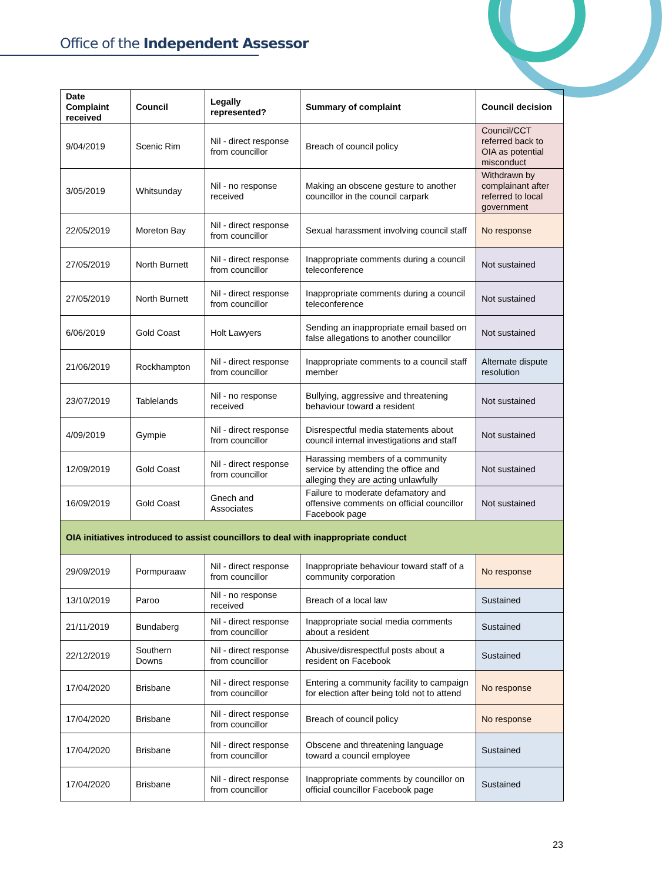Office of the Independent Assessor
| Date Complaint received | Council | Legally represented? | Summary of complaint | Council decision |
| --- | --- | --- | --- | --- |
| 9/04/2019 | Scenic Rim | Nil - direct response from councillor | Breach of council policy | Council/CCT referred back to OIA as potential misconduct |
| 3/05/2019 | Whitsunday | Nil - no response received | Making an obscene gesture to another councillor in the council carpark | Withdrawn by complainant after referred to local government |
| 22/05/2019 | Moreton Bay | Nil - direct response from councillor | Sexual harassment involving council staff | No response |
| 27/05/2019 | North Burnett | Nil - direct response from councillor | Inappropriate comments during a council teleconference | Not sustained |
| 27/05/2019 | North Burnett | Nil - direct response from councillor | Inappropriate comments during a council teleconference | Not sustained |
| 6/06/2019 | Gold Coast | Holt Lawyers | Sending an inappropriate email based on false allegations to another councillor | Not sustained |
| 21/06/2019 | Rockhampton | Nil - direct response from councillor | Inappropriate comments to a council staff member | Alternate dispute resolution |
| 23/07/2019 | Tablelands | Nil - no response received | Bullying, aggressive and threatening behaviour toward a resident | Not sustained |
| 4/09/2019 | Gympie | Nil - direct response from councillor | Disrespectful media statements about council internal investigations and staff | Not sustained |
| 12/09/2019 | Gold Coast | Nil - direct response from councillor | Harassing members of a community service by attending the office and alleging they are acting unlawfully | Not sustained |
| 16/09/2019 | Gold Coast | Gnech and Associates | Failure to moderate defamatory and offensive comments on official councillor Facebook page | Not sustained |
| OIA initiatives introduced to assist councillors to deal with inappropriate conduct | | | | |
| 29/09/2019 | Pormpuraaw | Nil - direct response from councillor | Inappropriate behaviour toward staff of a community corporation | No response |
| 13/10/2019 | Paroo | Nil - no response received | Breach of a local law | Sustained |
| 21/11/2019 | Bundaberg | Nil - direct response from councillor | Inappropriate social media comments about a resident | Sustained |
| 22/12/2019 | Southern Downs | Nil - direct response from councillor | Abusive/disrespectful posts about a resident on Facebook | Sustained |
| 17/04/2020 | Brisbane | Nil - direct response from councillor | Entering a community facility to campaign for election after being told not to attend | No response |
| 17/04/2020 | Brisbane | Nil - direct response from councillor | Breach of council policy | No response |
| 17/04/2020 | Brisbane | Nil - direct response from councillor | Obscene and threatening language toward a council employee | Sustained |
| 17/04/2020 | Brisbane | Nil - direct response from councillor | Inappropriate comments by councillor on official councillor Facebook page | Sustained |
23